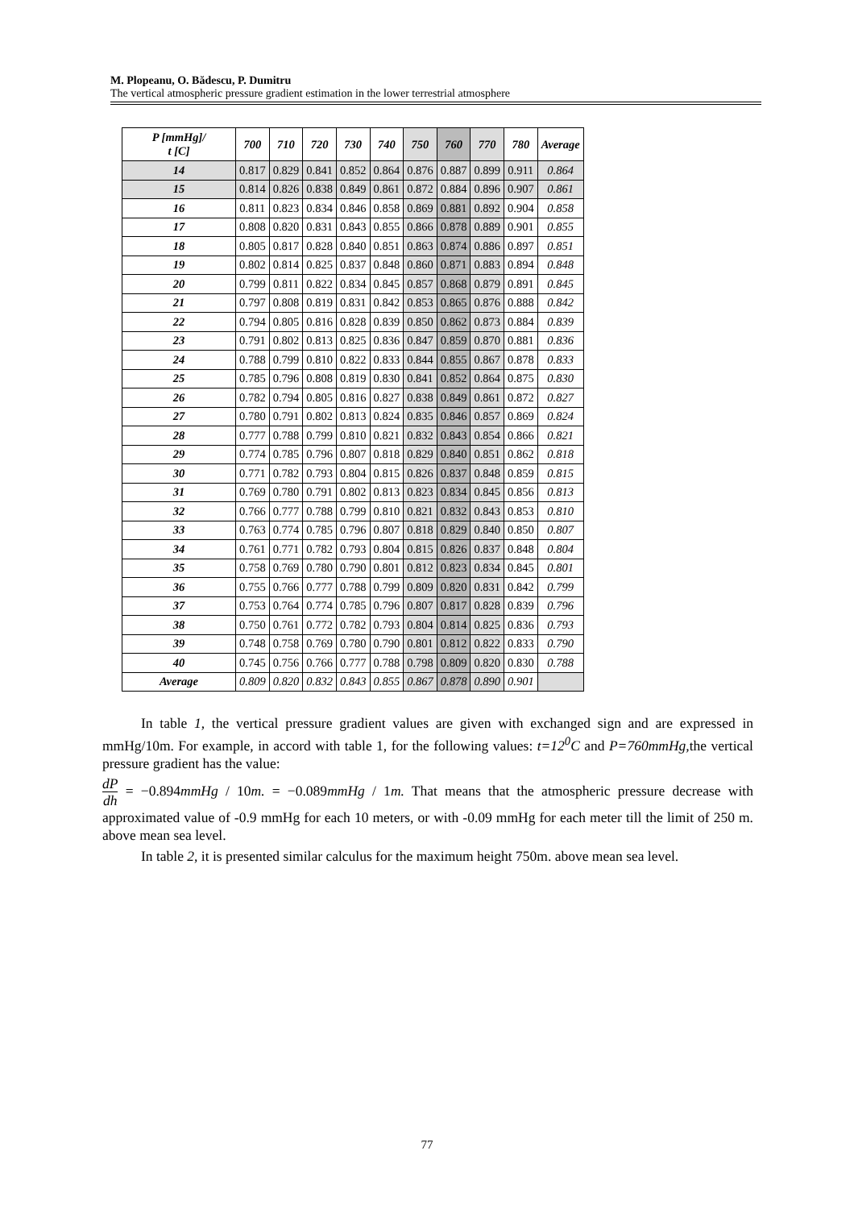M. Plopeanu, O. Bădescu, P. Dumitru
The vertical atmospheric pressure gradient estimation in the lower terrestrial atmosphere
| P [mmHg]/ t [C] | 700 | 710 | 720 | 730 | 740 | 750 | 760 | 770 | 780 | Average |
| --- | --- | --- | --- | --- | --- | --- | --- | --- | --- | --- |
| 14 | 0.817 | 0.829 | 0.841 | 0.852 | 0.864 | 0.876 | 0.887 | 0.899 | 0.911 | 0.864 |
| 15 | 0.814 | 0.826 | 0.838 | 0.849 | 0.861 | 0.872 | 0.884 | 0.896 | 0.907 | 0.861 |
| 16 | 0.811 | 0.823 | 0.834 | 0.846 | 0.858 | 0.869 | 0.881 | 0.892 | 0.904 | 0.858 |
| 17 | 0.808 | 0.820 | 0.831 | 0.843 | 0.855 | 0.866 | 0.878 | 0.889 | 0.901 | 0.855 |
| 18 | 0.805 | 0.817 | 0.828 | 0.840 | 0.851 | 0.863 | 0.874 | 0.886 | 0.897 | 0.851 |
| 19 | 0.802 | 0.814 | 0.825 | 0.837 | 0.848 | 0.860 | 0.871 | 0.883 | 0.894 | 0.848 |
| 20 | 0.799 | 0.811 | 0.822 | 0.834 | 0.845 | 0.857 | 0.868 | 0.879 | 0.891 | 0.845 |
| 21 | 0.797 | 0.808 | 0.819 | 0.831 | 0.842 | 0.853 | 0.865 | 0.876 | 0.888 | 0.842 |
| 22 | 0.794 | 0.805 | 0.816 | 0.828 | 0.839 | 0.850 | 0.862 | 0.873 | 0.884 | 0.839 |
| 23 | 0.791 | 0.802 | 0.813 | 0.825 | 0.836 | 0.847 | 0.859 | 0.870 | 0.881 | 0.836 |
| 24 | 0.788 | 0.799 | 0.810 | 0.822 | 0.833 | 0.844 | 0.855 | 0.867 | 0.878 | 0.833 |
| 25 | 0.785 | 0.796 | 0.808 | 0.819 | 0.830 | 0.841 | 0.852 | 0.864 | 0.875 | 0.830 |
| 26 | 0.782 | 0.794 | 0.805 | 0.816 | 0.827 | 0.838 | 0.849 | 0.861 | 0.872 | 0.827 |
| 27 | 0.780 | 0.791 | 0.802 | 0.813 | 0.824 | 0.835 | 0.846 | 0.857 | 0.869 | 0.824 |
| 28 | 0.777 | 0.788 | 0.799 | 0.810 | 0.821 | 0.832 | 0.843 | 0.854 | 0.866 | 0.821 |
| 29 | 0.774 | 0.785 | 0.796 | 0.807 | 0.818 | 0.829 | 0.840 | 0.851 | 0.862 | 0.818 |
| 30 | 0.771 | 0.782 | 0.793 | 0.804 | 0.815 | 0.826 | 0.837 | 0.848 | 0.859 | 0.815 |
| 31 | 0.769 | 0.780 | 0.791 | 0.802 | 0.813 | 0.823 | 0.834 | 0.845 | 0.856 | 0.813 |
| 32 | 0.766 | 0.777 | 0.788 | 0.799 | 0.810 | 0.821 | 0.832 | 0.843 | 0.853 | 0.810 |
| 33 | 0.763 | 0.774 | 0.785 | 0.796 | 0.807 | 0.818 | 0.829 | 0.840 | 0.850 | 0.807 |
| 34 | 0.761 | 0.771 | 0.782 | 0.793 | 0.804 | 0.815 | 0.826 | 0.837 | 0.848 | 0.804 |
| 35 | 0.758 | 0.769 | 0.780 | 0.790 | 0.801 | 0.812 | 0.823 | 0.834 | 0.845 | 0.801 |
| 36 | 0.755 | 0.766 | 0.777 | 0.788 | 0.799 | 0.809 | 0.820 | 0.831 | 0.842 | 0.799 |
| 37 | 0.753 | 0.764 | 0.774 | 0.785 | 0.796 | 0.807 | 0.817 | 0.828 | 0.839 | 0.796 |
| 38 | 0.750 | 0.761 | 0.772 | 0.782 | 0.793 | 0.804 | 0.814 | 0.825 | 0.836 | 0.793 |
| 39 | 0.748 | 0.758 | 0.769 | 0.780 | 0.790 | 0.801 | 0.812 | 0.822 | 0.833 | 0.790 |
| 40 | 0.745 | 0.756 | 0.766 | 0.777 | 0.788 | 0.798 | 0.809 | 0.820 | 0.830 | 0.788 |
| Average | 0.809 | 0.820 | 0.832 | 0.843 | 0.855 | 0.867 | 0.878 | 0.890 | 0.901 | |
In table 1, the vertical pressure gradient values are given with exchanged sign and are expressed in mmHg/10m. For example, in accord with table 1, for the following values: t=12<sup>0</sup>C and P=760mmHg, the vertical pressure gradient has the value:
dP
dh = −0.894mmHg / 10m. = −0.089mmHg / 1m. That means that the atmospheric pressure decrease with approximated value of -0.9 mmHg for each 10 meters, or with -0.09 mmHg for each meter till the limit of 250 m. above mean sea level.
In table 2, it is presented similar calculus for the maximum height 750m. above mean sea level.
77